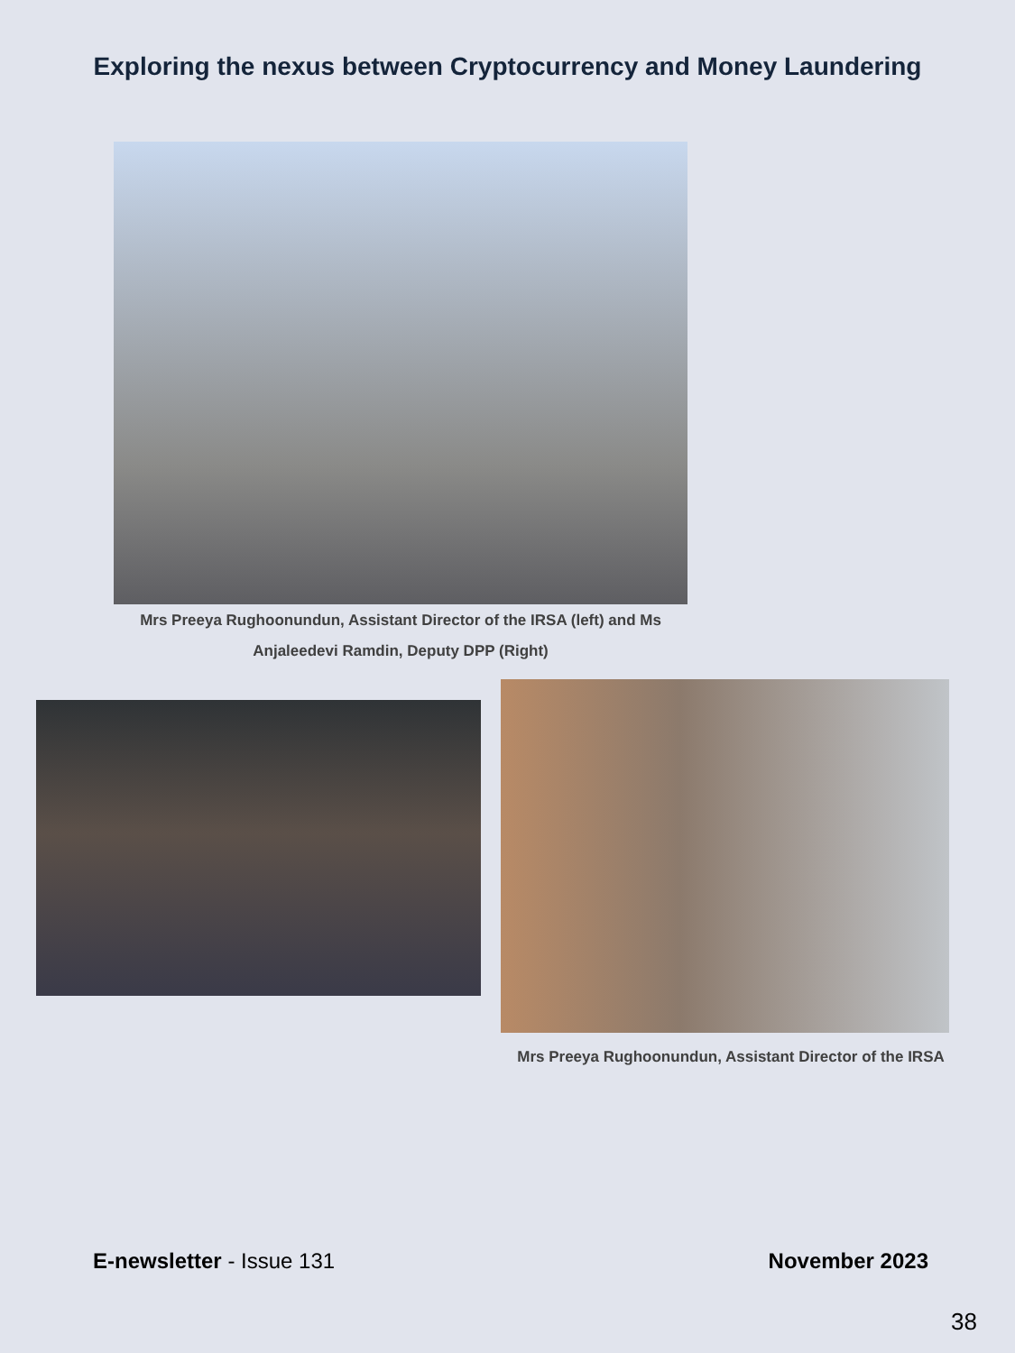Exploring the nexus between Cryptocurrency and Money Laundering
Mrs Preeya Rughoonundun, Assistant Director of the IRSA (left) and Ms Anjaleedevi Ramdin, Deputy DPP (Right)
Mrs Preeya Rughoonundun, Assistant Director of the IRSA
E-newsletter - Issue 131 November 2023
38